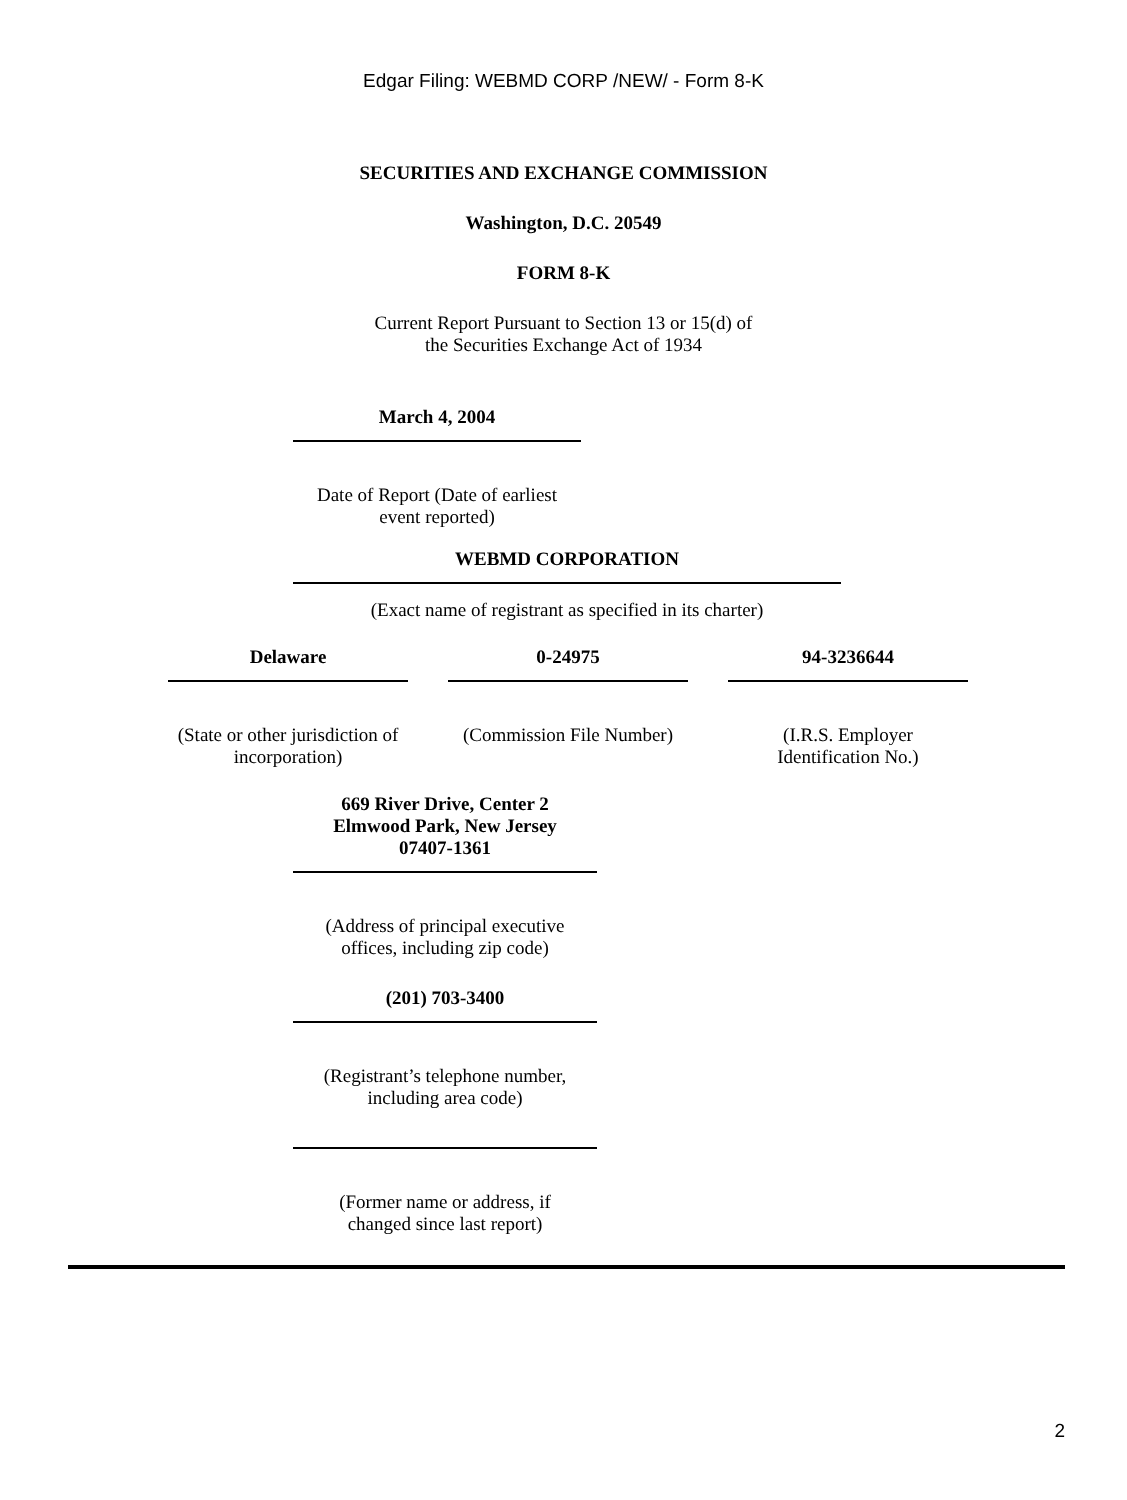Edgar Filing: WEBMD CORP /NEW/ - Form 8-K
SECURITIES AND EXCHANGE COMMISSION
Washington, D.C. 20549
FORM 8-K
Current Report Pursuant to Section 13 or 15(d) of
the Securities Exchange Act of 1934
March 4, 2004
Date of Report (Date of earliest
event reported)
WEBMD CORPORATION
(Exact name of registrant as specified in its charter)
| Delaware | | 0-24975 | | 94-3236644 |
| (State or other jurisdiction of incorporation) | | (Commission File Number) | | (I.R.S. Employer Identification No.) |
669 River Drive, Center 2
Elmwood Park, New Jersey
07407-1361
(Address of principal executive
offices, including zip code)
(201) 703-3400
(Registrant’s telephone number,
including area code)
(Former name or address, if
changed since last report)
2